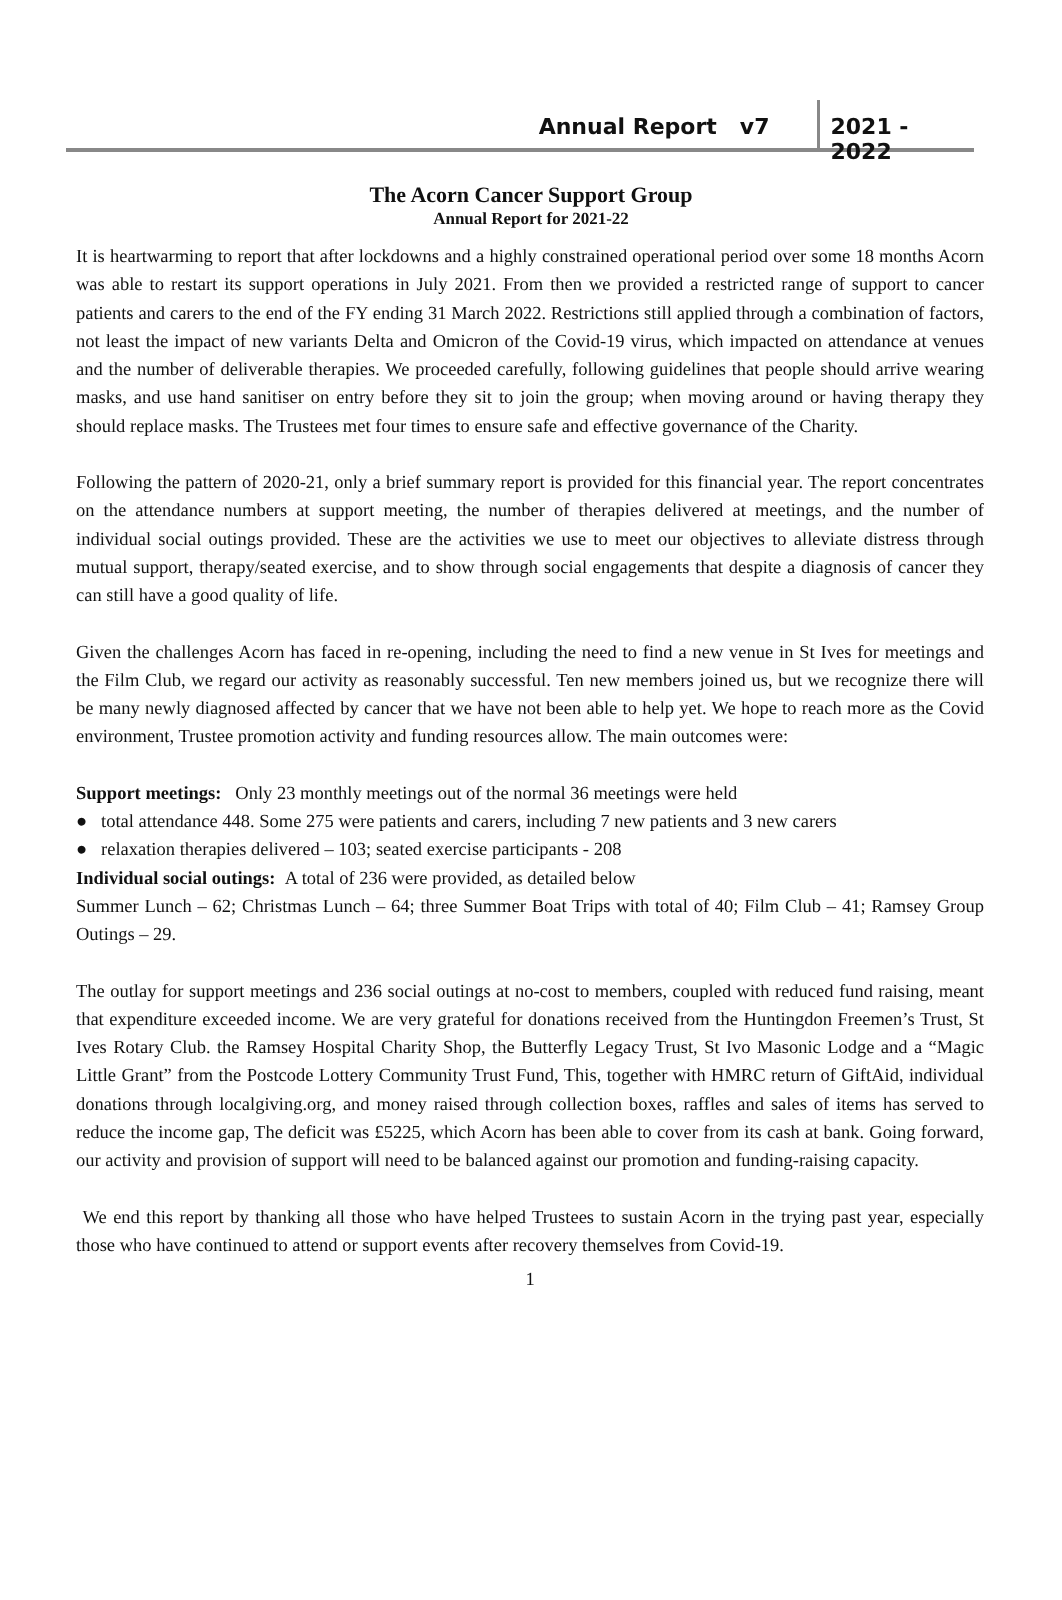Annual Report v7 2021 - 2022
The Acorn Cancer Support Group
Annual Report for 2021-22
It is heartwarming to report that after lockdowns and a highly constrained operational period over some 18 months Acorn was able to restart its support operations in July 2021. From then we provided a restricted range of support to cancer patients and carers to the end of the FY ending 31 March 2022. Restrictions still applied through a combination of factors, not least the impact of new variants Delta and Omicron of the Covid-19 virus, which impacted on attendance at venues and the number of deliverable therapies. We proceeded carefully, following guidelines that people should arrive wearing masks, and use hand sanitiser on entry before they sit to join the group; when moving around or having therapy they should replace masks. The Trustees met four times to ensure safe and effective governance of the Charity.
Following the pattern of 2020-21, only a brief summary report is provided for this financial year. The report concentrates on the attendance numbers at support meeting, the number of therapies delivered at meetings, and the number of individual social outings provided. These are the activities we use to meet our objectives to alleviate distress through mutual support, therapy/seated exercise, and to show through social engagements that despite a diagnosis of cancer they can still have a good quality of life.
Given the challenges Acorn has faced in re-opening, including the need to find a new venue in St Ives for meetings and the Film Club, we regard our activity as reasonably successful. Ten new members joined us, but we recognize there will be many newly diagnosed affected by cancer that we have not been able to help yet. We hope to reach more as the Covid environment, Trustee promotion activity and funding resources allow. The main outcomes were:
Support meetings: Only 23 monthly meetings out of the normal 36 meetings were held
● total attendance 448. Some 275 were patients and carers, including 7 new patients and 3 new carers
● relaxation therapies delivered – 103; seated exercise participants - 208
Individual social outings: A total of 236 were provided, as detailed below
Summer Lunch – 62; Christmas Lunch – 64; three Summer Boat Trips with total of 40; Film Club – 41; Ramsey Group Outings – 29.
The outlay for support meetings and 236 social outings at no-cost to members, coupled with reduced fund raising, meant that expenditure exceeded income. We are very grateful for donations received from the Huntingdon Freemen’s Trust, St Ives Rotary Club. the Ramsey Hospital Charity Shop, the Butterfly Legacy Trust, St Ivo Masonic Lodge and a “Magic Little Grant” from the Postcode Lottery Community Trust Fund, This, together with HMRC return of GiftAid, individual donations through localgiving.org, and money raised through collection boxes, raffles and sales of items has served to reduce the income gap, The deficit was £5225, which Acorn has been able to cover from its cash at bank. Going forward, our activity and provision of support will need to be balanced against our promotion and funding-raising capacity.
We end this report by thanking all those who have helped Trustees to sustain Acorn in the trying past year, especially those who have continued to attend or support events after recovery themselves from Covid-19.
1